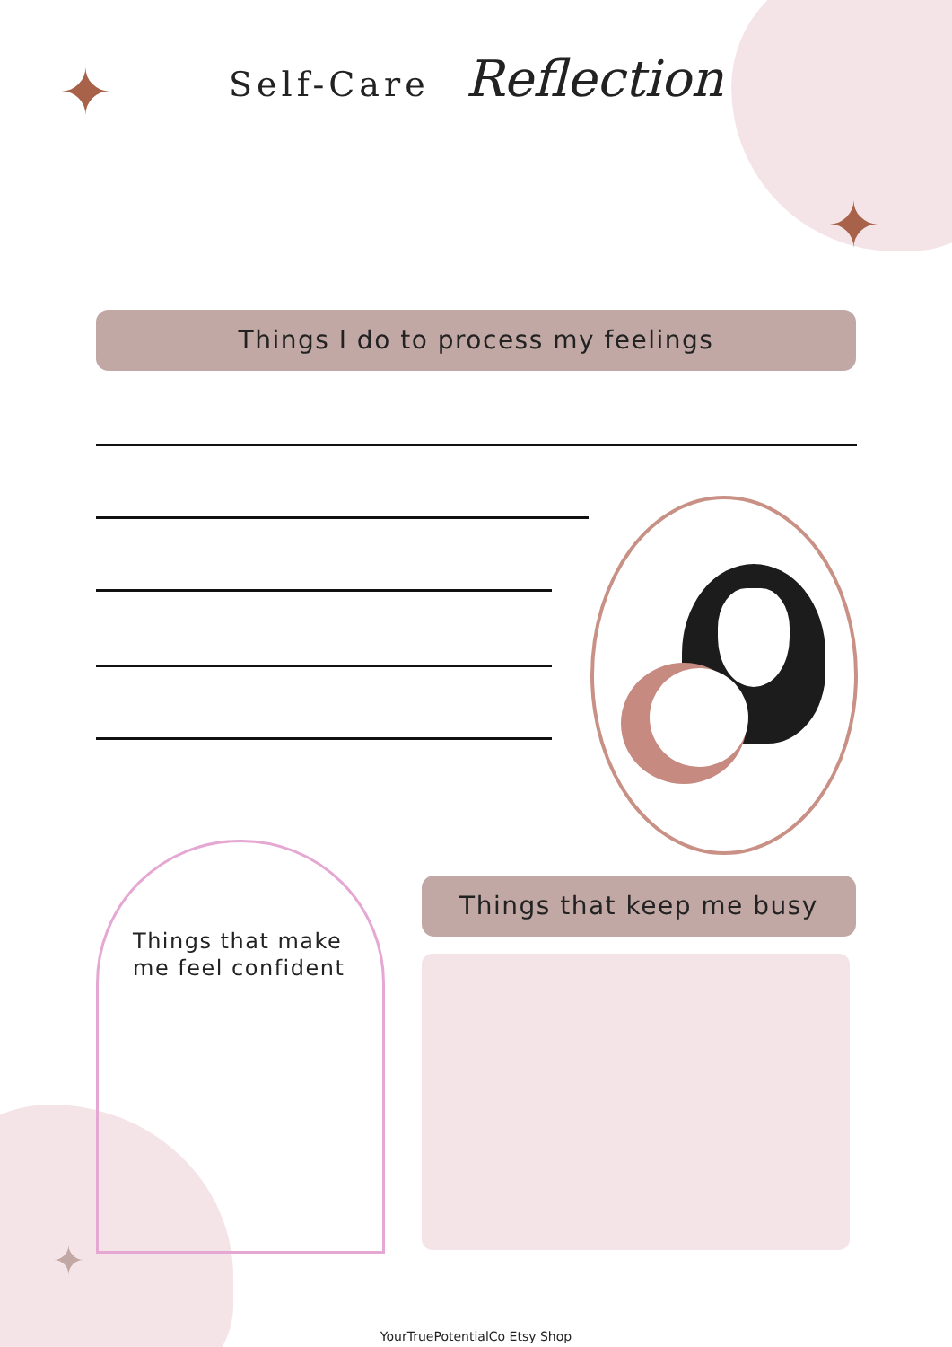✦
✦
✦
Self-Care Reflection
Things I do to process my feelings
Things that make
me feel confident
Things that keep me busy
YourTruePotentialCo Etsy Shop